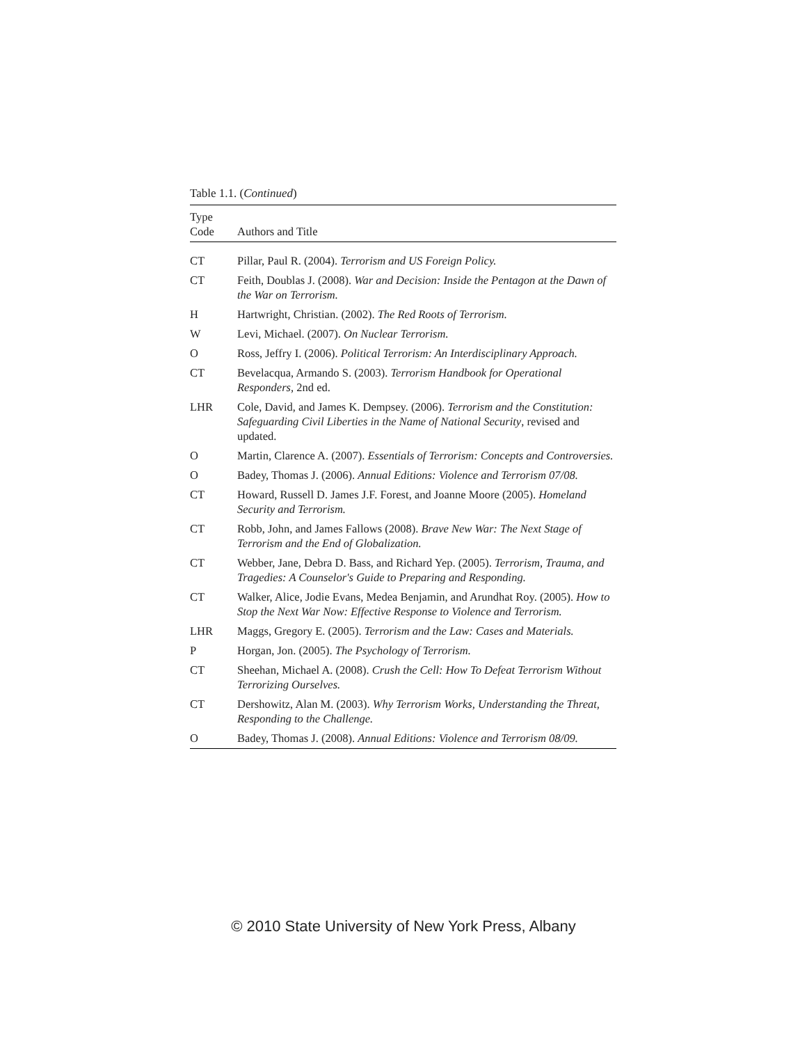Table 1.1. (Continued)
| Type Code | Authors and Title |
| --- | --- |
| CT | Pillar, Paul R. (2004). Terrorism and US Foreign Policy. |
| CT | Feith, Doublas J. (2008). War and Decision: Inside the Pentagon at the Dawn of the War on Terrorism. |
| H | Hartwright, Christian. (2002). The Red Roots of Terrorism. |
| W | Levi, Michael. (2007). On Nuclear Terrorism. |
| O | Ross, Jeffry I. (2006). Political Terrorism: An Interdisciplinary Approach. |
| CT | Bevelacqua, Armando S. (2003). Terrorism Handbook for Operational Responders, 2nd ed. |
| LHR | Cole, David, and James K. Dempsey. (2006). Terrorism and the Constitution: Safeguarding Civil Liberties in the Name of National Security , revised and updated. |
| O | Martin, Clarence A. (2007). Essentials of Terrorism: Concepts and Controversies. |
| O | Badey, Thomas J. (2006). Annual Editions: Violence and Terrorism 07/08. |
| CT | Howard, Russell D. James J.F. Forest, and Joanne Moore (2005). Homeland Security and Terrorism. |
| CT | Robb, John, and James Fallows (2008). Brave New War: The Next Stage of Terrorism and the End of Globalization. |
| CT | Webber, Jane, Debra D. Bass, and Richard Yep. (2005). Terrorism, Trauma, and Tragedies: A Counselor's Guide to Preparing and Responding. |
| CT | Walker, Alice, Jodie Evans, Medea Benjamin, and Arundhat Roy. (2005). How to Stop the Next War Now: Effective Response to Violence and Terrorism. |
| LHR | Maggs, Gregory E. (2005). Terrorism and the Law: Cases and Materials. |
| P | Horgan, Jon. (2005). The Psychology of Terrorism. |
| CT | Sheehan, Michael A. (2008). Crush the Cell: How To Defeat Terrorism Without Terrorizing Ourselves. |
| CT | Dershowitz, Alan M. (2003). Why Terrorism Works, Understanding the Threat, Responding to the Challenge. |
| O | Badey, Thomas J. (2008). Annual Editions: Violence and Terrorism 08/09. |
© 2010 State University of New York Press, Albany